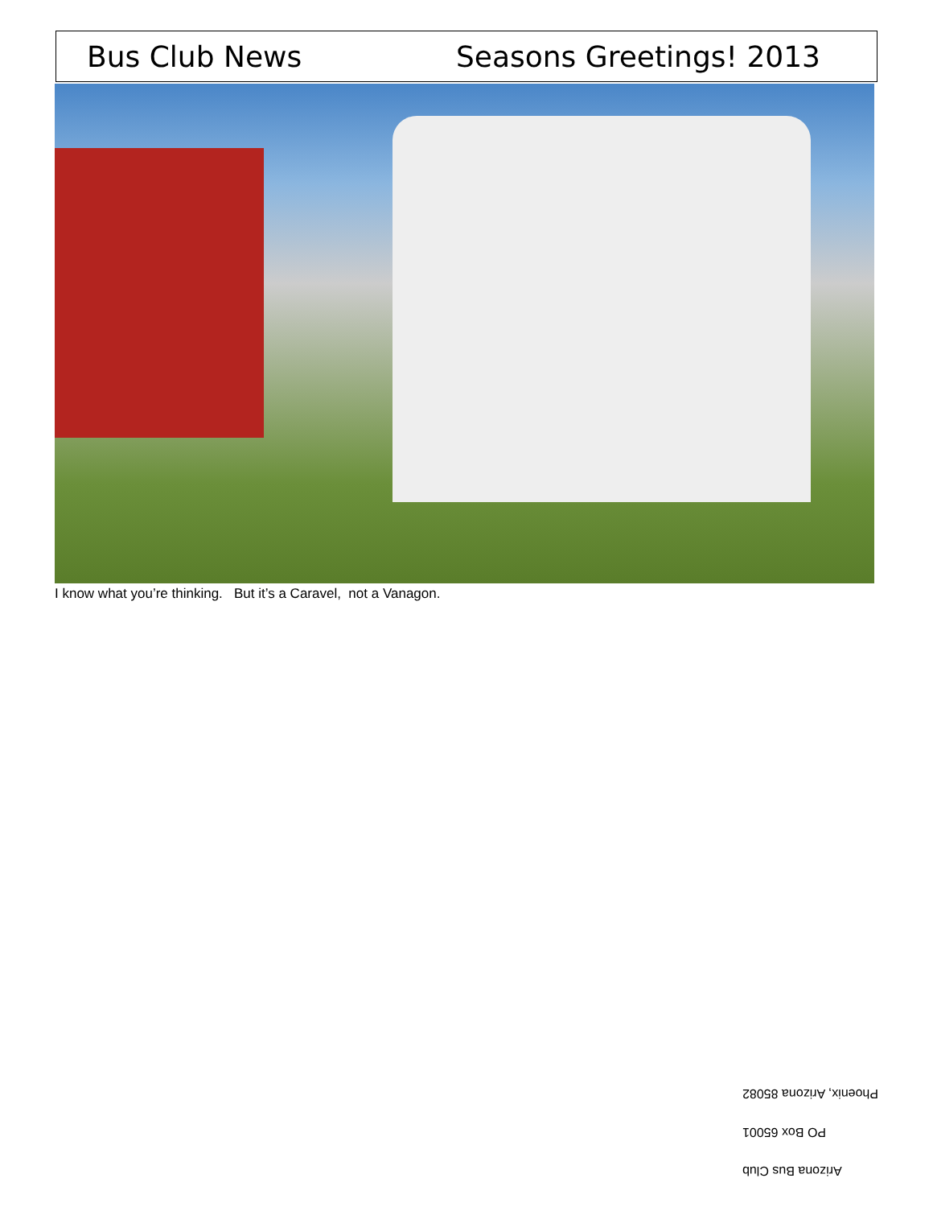Bus Club News Seasons Greetings! 2013
I know what you’re thinking. But it’s a Caravel, not a Vanagon.
Arizona Bus Club
PO Box 65001
Phoenix, Arizona 85082